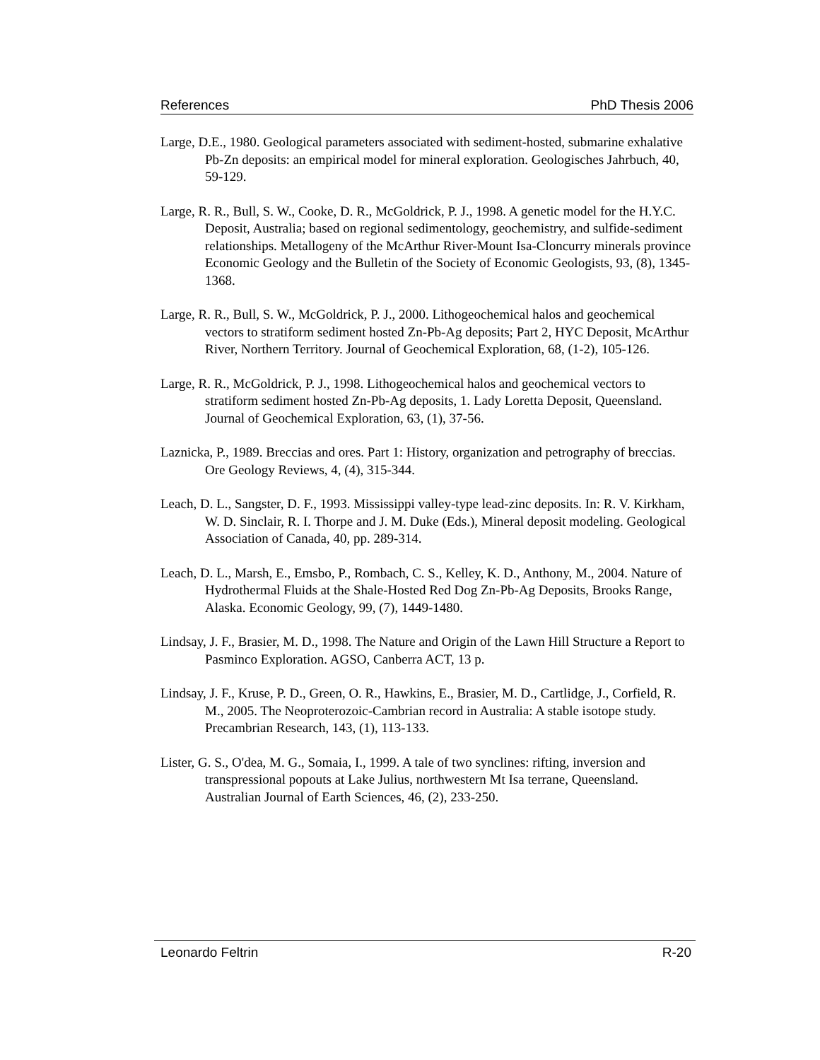References PhD Thesis 2006
Large, D.E., 1980. Geological parameters associated with sediment-hosted, submarine exhalative Pb-Zn deposits: an empirical model for mineral exploration. Geologisches Jahrbuch, 40, 59-129.
Large, R. R., Bull, S. W., Cooke, D. R., McGoldrick, P. J., 1998. A genetic model for the H.Y.C. Deposit, Australia; based on regional sedimentology, geochemistry, and sulfide-sediment relationships. Metallogeny of the McArthur River-Mount Isa-Cloncurry minerals province Economic Geology and the Bulletin of the Society of Economic Geologists, 93, (8), 1345-1368.
Large, R. R., Bull, S. W., McGoldrick, P. J., 2000. Lithogeochemical halos and geochemical vectors to stratiform sediment hosted Zn-Pb-Ag deposits; Part 2, HYC Deposit, McArthur River, Northern Territory. Journal of Geochemical Exploration, 68, (1-2), 105-126.
Large, R. R., McGoldrick, P. J., 1998. Lithogeochemical halos and geochemical vectors to stratiform sediment hosted Zn-Pb-Ag deposits, 1. Lady Loretta Deposit, Queensland. Journal of Geochemical Exploration, 63, (1), 37-56.
Laznicka, P., 1989. Breccias and ores. Part 1: History, organization and petrography of breccias. Ore Geology Reviews, 4, (4), 315-344.
Leach, D. L., Sangster, D. F., 1993. Mississippi valley-type lead-zinc deposits. In: R. V. Kirkham, W. D. Sinclair, R. I. Thorpe and J. M. Duke (Eds.), Mineral deposit modeling. Geological Association of Canada, 40, pp. 289-314.
Leach, D. L., Marsh, E., Emsbo, P., Rombach, C. S., Kelley, K. D., Anthony, M., 2004. Nature of Hydrothermal Fluids at the Shale-Hosted Red Dog Zn-Pb-Ag Deposits, Brooks Range, Alaska. Economic Geology, 99, (7), 1449-1480.
Lindsay, J. F., Brasier, M. D., 1998. The Nature and Origin of the Lawn Hill Structure a Report to Pasminco Exploration. AGSO, Canberra ACT, 13 p.
Lindsay, J. F., Kruse, P. D., Green, O. R., Hawkins, E., Brasier, M. D., Cartlidge, J., Corfield, R. M., 2005. The Neoproterozoic-Cambrian record in Australia: A stable isotope study. Precambrian Research, 143, (1), 113-133.
Lister, G. S., O'dea, M. G., Somaia, I., 1999. A tale of two synclines: rifting, inversion and transpressional popouts at Lake Julius, northwestern Mt Isa terrane, Queensland. Australian Journal of Earth Sciences, 46, (2), 233-250.
Leonardo Feltrin R-20